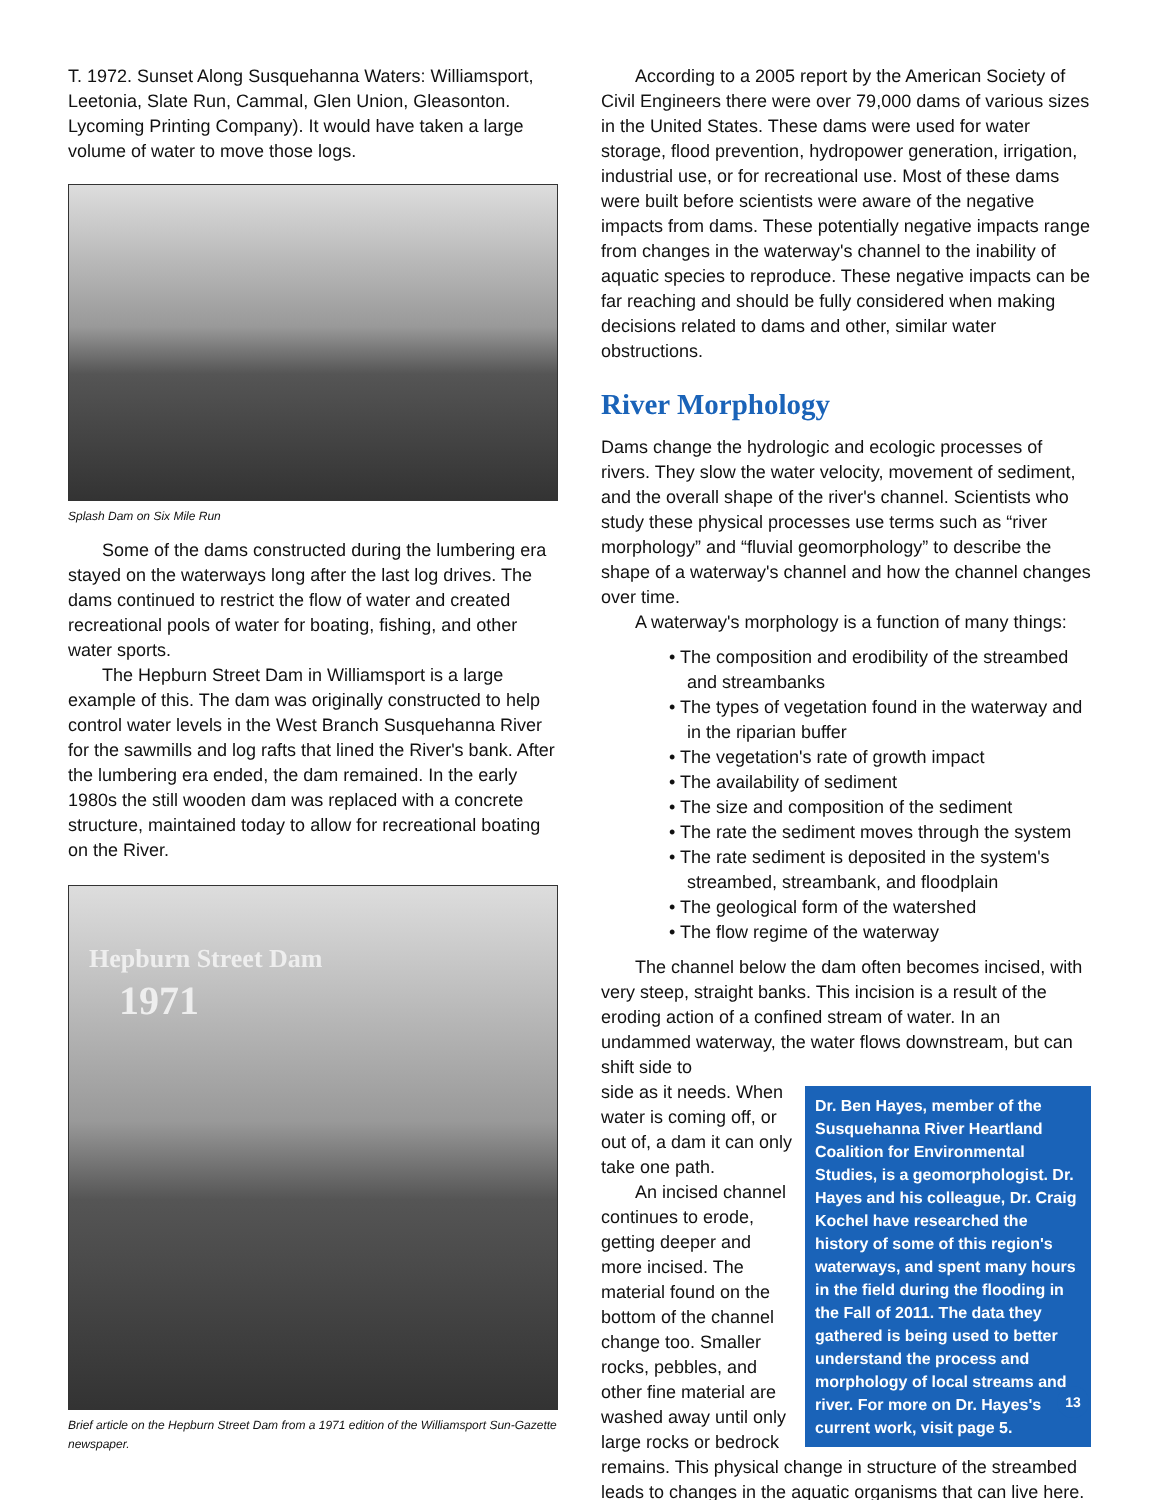T. 1972. Sunset Along Susquehanna Waters: Williamsport, Leetonia, Slate Run, Cammal, Glen Union, Gleasonton. Lycoming Printing Company). It would have taken a large volume of water to move those logs.
Splash Dam on Six Mile Run
Some of the dams constructed during the lumbering era stayed on the waterways long after the last log drives. The dams continued to restrict the flow of water and created recreational pools of water for boating, fishing, and other water sports.
The Hepburn Street Dam in Williamsport is a large example of this. The dam was originally constructed to help control water levels in the West Branch Susquehanna River for the sawmills and log rafts that lined the River's bank. After the lumbering era ended, the dam remained. In the early 1980s the still wooden dam was replaced with a concrete structure, maintained today to allow for recreational boating on the River.
Hepburn Street Dam
1971
Brief article on the Hepburn Street Dam from a 1971 edition of the Williamsport Sun-Gazette newspaper.
According to a 2005 report by the American Society of Civil Engineers there were over 79,000 dams of various sizes in the United States. These dams were used for water storage, flood prevention, hydropower generation, irrigation, industrial use, or for recreational use. Most of these dams were built before scientists were aware of the negative impacts from dams. These potentially negative impacts range from changes in the waterway's channel to the inability of aquatic species to reproduce. These negative impacts can be far reaching and should be fully considered when making decisions related to dams and other, similar water obstructions.
River Morphology
Dams change the hydrologic and ecologic processes of rivers. They slow the water velocity, movement of sediment, and the overall shape of the river's channel. Scientists who study these physical processes use terms such as “river morphology” and “fluvial geomorphology” to describe the shape of a waterway's channel and how the channel changes over time.
A waterway's morphology is a function of many things:
• The composition and erodibility of the streambed and streambanks
• The types of vegetation found in the waterway and in the riparian buffer
• The vegetation's rate of growth impact
• The availability of sediment
• The size and composition of the sediment
• The rate the sediment moves through the system
• The rate sediment is deposited in the system's streambed, streambank, and floodplain
• The geological form of the watershed
• The flow regime of the waterway
The channel below the dam often becomes incised, with very steep, straight banks. This incision is a result of the eroding action of a confined stream of water. In an undammed waterway, the water flows downstream, but can shift side to
Dr. Ben Hayes, member of the Susquehanna River Heartland Coalition for Environmental Studies, is a geomorphologist. Dr. Hayes and his colleague, Dr. Craig Kochel have researched the history of some of this region's waterways, and spent many hours in the field during the flooding in the Fall of 2011. The data they gathered is being used to better understand the process and morphology of local streams and river. For more on Dr. Hayes's current work, visit page 5.
side as it needs. When water is coming off, or out of, a dam it can only take one path.
An incised channel continues to erode, getting deeper and more incised. The material found on the bottom of the channel change too. Smaller rocks, pebbles, and other fine material are washed away until only large rocks or bedrock remains. This physical change in structure of the streambed leads to changes in the aquatic organisms that can live here.
13